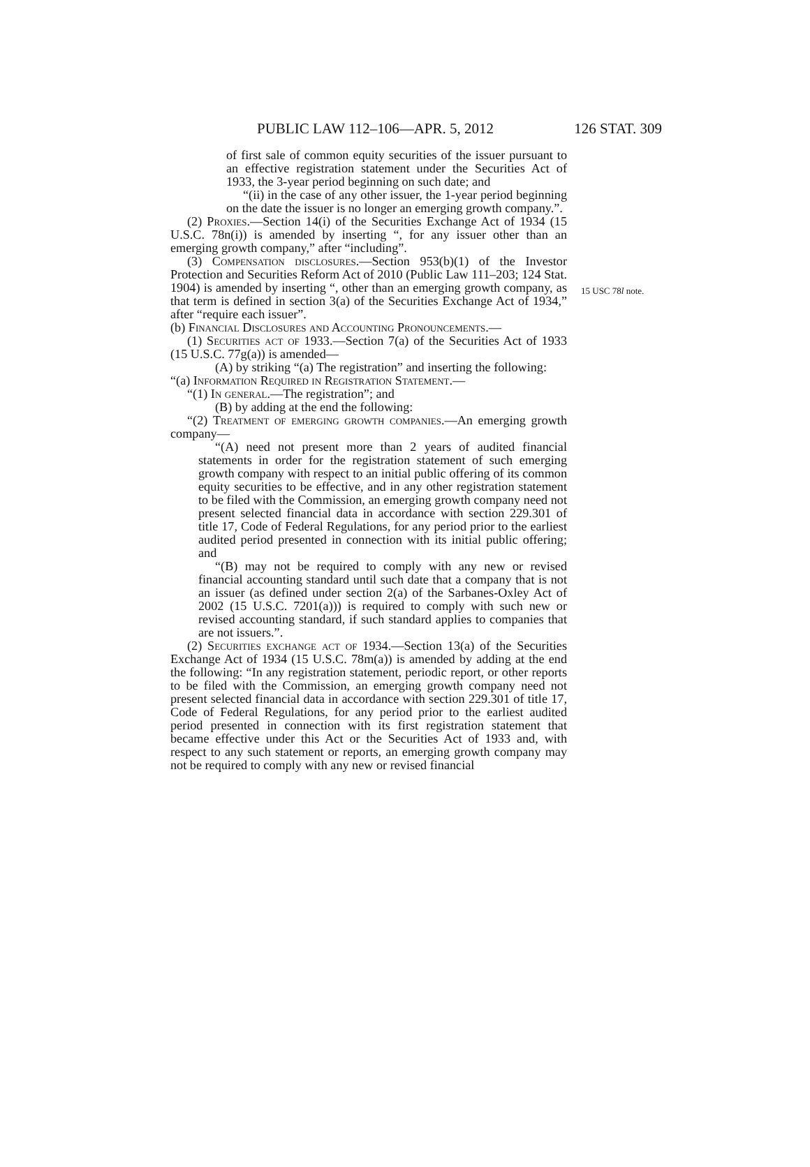PUBLIC LAW 112–106—APR. 5, 2012 126 STAT. 309
of first sale of common equity securities of the issuer pursuant to an effective registration statement under the Securities Act of 1933, the 3-year period beginning on such date; and
“(ii) in the case of any other issuer, the 1-year period beginning on the date the issuer is no longer an emerging growth company.”.
(2) Proxies.—Section 14(i) of the Securities Exchange Act of 1934 (15 U.S.C. 78n(i)) is amended by inserting “, for any issuer other than an emerging growth company,” after “including”.
(3) Compensation disclosures.—Section 953(b)(1) of the Investor Protection and Securities Reform Act of 2010 (Public Law 111–203; 124 Stat. 1904) is amended by inserting “, other than an emerging growth company, as that term is defined in section 3(a) of the Securities Exchange Act of 1934,” after “require each issuer”.
15 USC 78l note.
(b) Financial Disclosures and Accounting Pronouncements.—
(1) Securities act of 1933.—Section 7(a) of the Securities Act of 1933 (15 U.S.C. 77g(a)) is amended—
(A) by striking “(a) The registration” and inserting the following:
“(a) Information Required in Registration Statement.—
“(1) In general.—The registration”; and
(B) by adding at the end the following:
“(2) Treatment of emerging growth companies.—An emerging growth company—
“(A) need not present more than 2 years of audited financial statements in order for the registration statement of such emerging growth company with respect to an initial public offering of its common equity securities to be effective, and in any other registration statement to be filed with the Commission, an emerging growth company need not present selected financial data in accordance with section 229.301 of title 17, Code of Federal Regulations, for any period prior to the earliest audited period presented in connection with its initial public offering; and
“(B) may not be required to comply with any new or revised financial accounting standard until such date that a company that is not an issuer (as defined under section 2(a) of the Sarbanes-Oxley Act of 2002 (15 U.S.C. 7201(a))) is required to comply with such new or revised accounting standard, if such standard applies to companies that are not issuers.”.
(2) Securities exchange act of 1934.—Section 13(a) of the Securities Exchange Act of 1934 (15 U.S.C. 78m(a)) is amended by adding at the end the following: “In any registration statement, periodic report, or other reports to be filed with the Commission, an emerging growth company need not present selected financial data in accordance with section 229.301 of title 17, Code of Federal Regulations, for any period prior to the earliest audited period presented in connection with its first registration statement that became effective under this Act or the Securities Act of 1933 and, with respect to any such statement or reports, an emerging growth company may not be required to comply with any new or revised financial